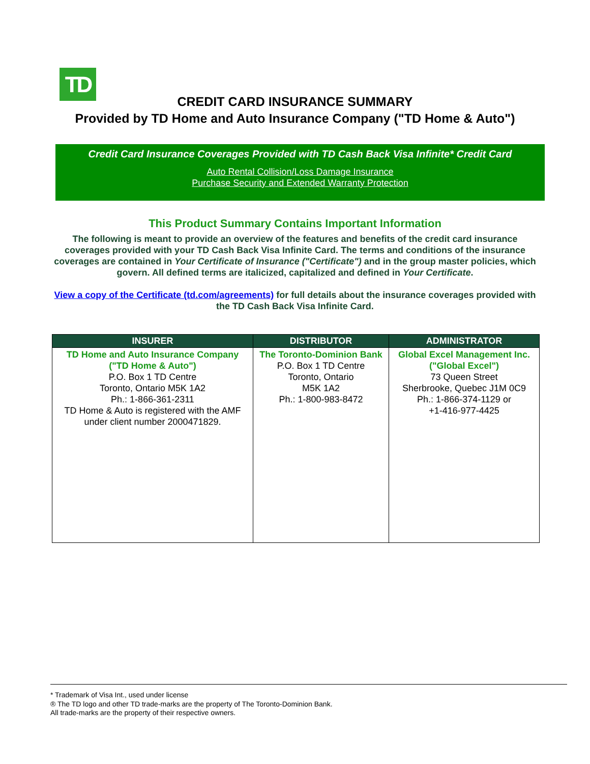TD
CREDIT CARD INSURANCE SUMMARY
Provided by TD Home and Auto Insurance Company ("TD Home & Auto")
Credit Card Insurance Coverages Provided with TD Cash Back Visa Infinite* Credit Card
Auto Rental Collision/Loss Damage Insurance
Purchase Security and Extended Warranty Protection
This Product Summary Contains Important Information
The following is meant to provide an overview of the features and benefits of the credit card insurance coverages provided with your TD Cash Back Visa Infinite Card. The terms and conditions of the insurance coverages are contained in Your Certificate of Insurance ("Certificate") and in the group master policies, which govern. All defined terms are italicized, capitalized and defined in Your Certificate.
View a copy of the Certificate (td.com/agreements) for full details about the insurance coverages provided with the TD Cash Back Visa Infinite Card.
| INSURER | DISTRIBUTOR | ADMINISTRATOR |
| --- | --- | --- |
| TD Home and Auto Insurance Company ("TD Home & Auto") P.O. Box 1 TD Centre Toronto, Ontario M5K 1A2 Ph.: 1-866-361-2311 TD Home & Auto is registered with the AMF under client number 2000471829. | The Toronto-Dominion Bank P.O. Box 1 TD Centre Toronto, Ontario M5K 1A2 Ph.: 1-800-983-8472 | Global Excel Management Inc. ("Global Excel") 73 Queen Street Sherbrooke, Quebec J1M 0C9 Ph.: 1-866-374-1129 or +1-416-977-4425 |
* Trademark of Visa Int., used under license
® The TD logo and other TD trade-marks are the property of The Toronto-Dominion Bank.
All trade-marks are the property of their respective owners.